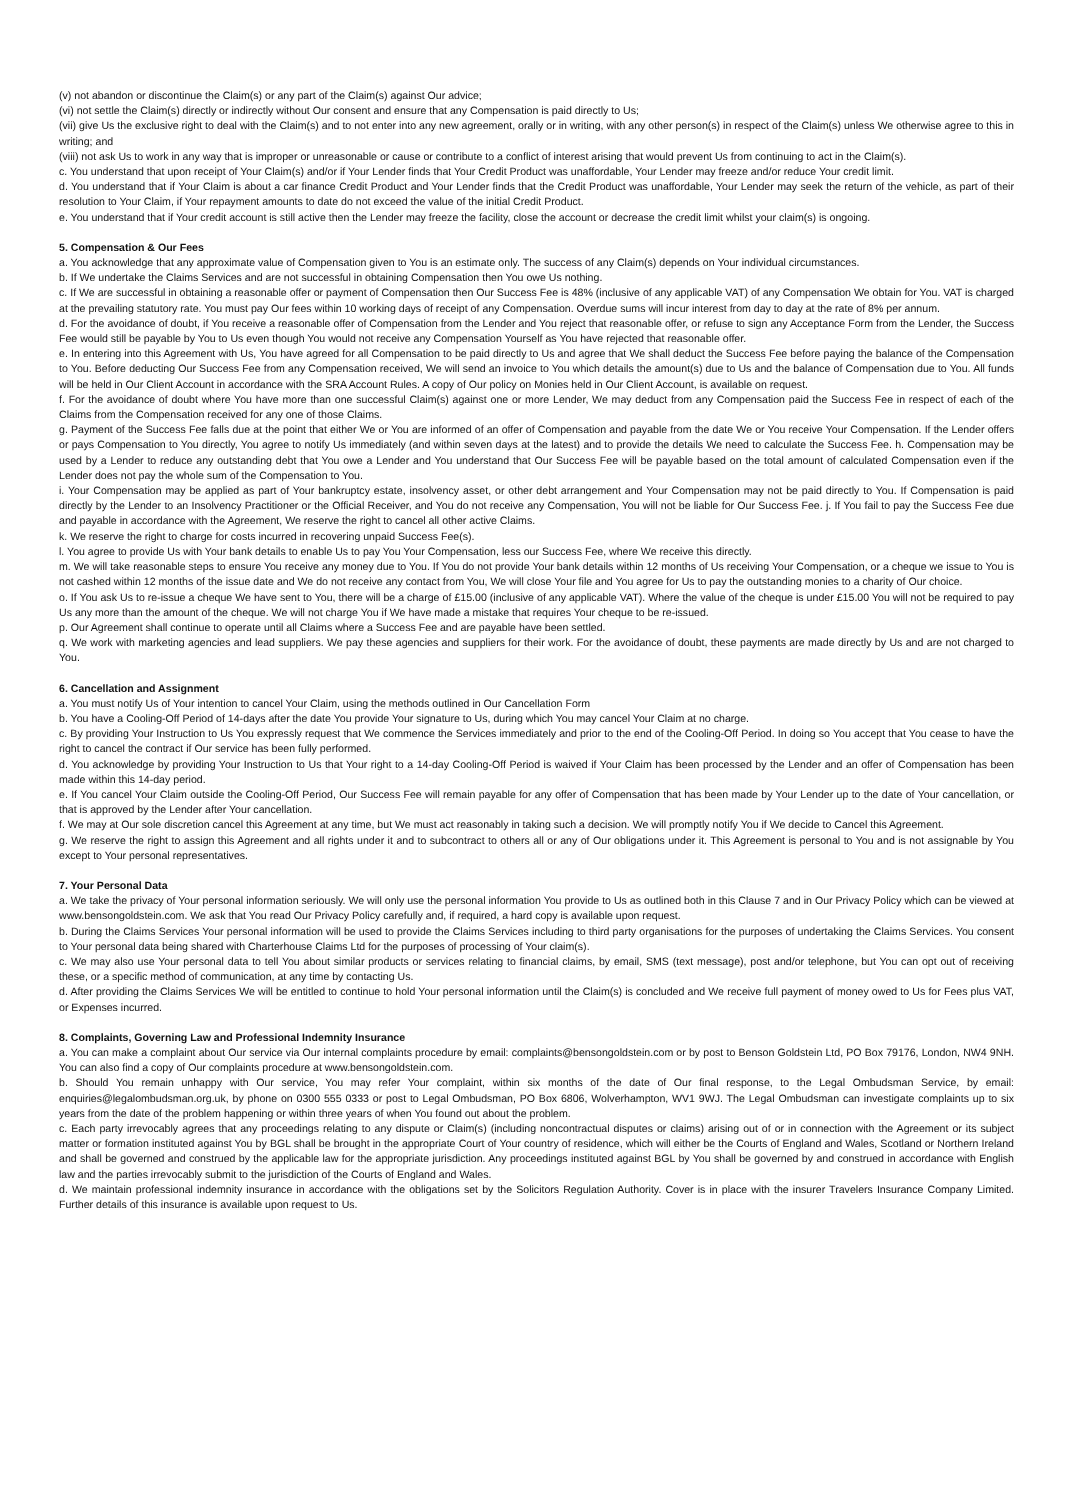(v) not abandon or discontinue the Claim(s) or any part of the Claim(s) against Our advice;
(vi) not settle the Claim(s) directly or indirectly without Our consent and ensure that any Compensation is paid directly to Us;
(vii) give Us the exclusive right to deal with the Claim(s) and to not enter into any new agreement, orally or in writing, with any other person(s) in respect of the Claim(s) unless We otherwise agree to this in writing; and
(viii) not ask Us to work in any way that is improper or unreasonable or cause or contribute to a conflict of interest arising that would prevent Us from continuing to act in the Claim(s).
c. You understand that upon receipt of Your Claim(s) and/or if Your Lender finds that Your Credit Product was unaffordable, Your Lender may freeze and/or reduce Your credit limit.
d. You understand that if Your Claim is about a car finance Credit Product and Your Lender finds that the Credit Product was unaffordable, Your Lender may seek the return of the vehicle, as part of their resolution to Your Claim, if Your repayment amounts to date do not exceed the value of the initial Credit Product.
e. You understand that if Your credit account is still active then the Lender may freeze the facility, close the account or decrease the credit limit whilst your claim(s) is ongoing.
5. Compensation & Our Fees
a. You acknowledge that any approximate value of Compensation given to You is an estimate only. The success of any Claim(s) depends on Your individual circumstances.
b. If We undertake the Claims Services and are not successful in obtaining Compensation then You owe Us nothing.
c. If We are successful in obtaining a reasonable offer or payment of Compensation then Our Success Fee is 48% (inclusive of any applicable VAT) of any Compensation We obtain for You. VAT is charged at the prevailing statutory rate. You must pay Our fees within 10 working days of receipt of any Compensation. Overdue sums will incur interest from day to day at the rate of 8% per annum.
d. For the avoidance of doubt, if You receive a reasonable offer of Compensation from the Lender and You reject that reasonable offer, or refuse to sign any Acceptance Form from the Lender, the Success Fee would still be payable by You to Us even though You would not receive any Compensation Yourself as You have rejected that reasonable offer.
e. In entering into this Agreement with Us, You have agreed for all Compensation to be paid directly to Us and agree that We shall deduct the Success Fee before paying the balance of the Compensation to You. Before deducting Our Success Fee from any Compensation received, We will send an invoice to You which details the amount(s) due to Us and the balance of Compensation due to You. All funds will be held in Our Client Account in accordance with the SRA Account Rules. A copy of Our policy on Monies held in Our Client Account, is available on request.
f. For the avoidance of doubt where You have more than one successful Claim(s) against one or more Lender, We may deduct from any Compensation paid the Success Fee in respect of each of the Claims from the Compensation received for any one of those Claims.
g. Payment of the Success Fee falls due at the point that either We or You are informed of an offer of Compensation and payable from the date We or You receive Your Compensation. If the Lender offers or pays Compensation to You directly, You agree to notify Us immediately (and within seven days at the latest) and to provide the details We need to calculate the Success Fee. h. Compensation may be used by a Lender to reduce any outstanding debt that You owe a Lender and You understand that Our Success Fee will be payable based on the total amount of calculated Compensation even if the Lender does not pay the whole sum of the Compensation to You.
i. Your Compensation may be applied as part of Your bankruptcy estate, insolvency asset, or other debt arrangement and Your Compensation may not be paid directly to You. If Compensation is paid directly by the Lender to an Insolvency Practitioner or the Official Receiver, and You do not receive any Compensation, You will not be liable for Our Success Fee. j. If You fail to pay the Success Fee due and payable in accordance with the Agreement, We reserve the right to cancel all other active Claims.
k. We reserve the right to charge for costs incurred in recovering unpaid Success Fee(s).
l. You agree to provide Us with Your bank details to enable Us to pay You Your Compensation, less our Success Fee, where We receive this directly.
m. We will take reasonable steps to ensure You receive any money due to You. If You do not provide Your bank details within 12 months of Us receiving Your Compensation, or a cheque we issue to You is not cashed within 12 months of the issue date and We do not receive any contact from You, We will close Your file and You agree for Us to pay the outstanding monies to a charity of Our choice.
o. If You ask Us to re-issue a cheque We have sent to You, there will be a charge of £15.00 (inclusive of any applicable VAT). Where the value of the cheque is under £15.00 You will not be required to pay Us any more than the amount of the cheque. We will not charge You if We have made a mistake that requires Your cheque to be re-issued.
p. Our Agreement shall continue to operate until all Claims where a Success Fee and are payable have been settled.
q. We work with marketing agencies and lead suppliers. We pay these agencies and suppliers for their work. For the avoidance of doubt, these payments are made directly by Us and are not charged to You.
6. Cancellation and Assignment
a. You must notify Us of Your intention to cancel Your Claim, using the methods outlined in Our Cancellation Form
b. You have a Cooling-Off Period of 14-days after the date You provide Your signature to Us, during which You may cancel Your Claim at no charge.
c. By providing Your Instruction to Us You expressly request that We commence the Services immediately and prior to the end of the Cooling-Off Period. In doing so You accept that You cease to have the right to cancel the contract if Our service has been fully performed.
d. You acknowledge by providing Your Instruction to Us that Your right to a 14-day Cooling-Off Period is waived if Your Claim has been processed by the Lender and an offer of Compensation has been made within this 14-day period.
e. If You cancel Your Claim outside the Cooling-Off Period, Our Success Fee will remain payable for any offer of Compensation that has been made by Your Lender up to the date of Your cancellation, or that is approved by the Lender after Your cancellation.
f. We may at Our sole discretion cancel this Agreement at any time, but We must act reasonably in taking such a decision. We will promptly notify You if We decide to Cancel this Agreement.
g. We reserve the right to assign this Agreement and all rights under it and to subcontract to others all or any of Our obligations under it. This Agreement is personal to You and is not assignable by You except to Your personal representatives.
7. Your Personal Data
a. We take the privacy of Your personal information seriously. We will only use the personal information You provide to Us as outlined both in this Clause 7 and in Our Privacy Policy which can be viewed at www.bensongoldstein.com. We ask that You read Our Privacy Policy carefully and, if required, a hard copy is available upon request.
b. During the Claims Services Your personal information will be used to provide the Claims Services including to third party organisations for the purposes of undertaking the Claims Services. You consent to Your personal data being shared with Charterhouse Claims Ltd for the purposes of processing of Your claim(s).
c. We may also use Your personal data to tell You about similar products or services relating to financial claims, by email, SMS (text message), post and/or telephone, but You can opt out of receiving these, or a specific method of communication, at any time by contacting Us.
d. After providing the Claims Services We will be entitled to continue to hold Your personal information until the Claim(s) is concluded and We receive full payment of money owed to Us for Fees plus VAT, or Expenses incurred.
8. Complaints, Governing Law and Professional Indemnity Insurance
a. You can make a complaint about Our service via Our internal complaints procedure by email: complaints@bensongoldstein.com or by post to Benson Goldstein Ltd, PO Box 79176, London, NW4 9NH. You can also find a copy of Our complaints procedure at www.bensongoldstein.com.
b. Should You remain unhappy with Our service, You may refer Your complaint, within six months of the date of Our final response, to the Legal Ombudsman Service, by email: enquiries@legalombudsman.org.uk, by phone on 0300 555 0333 or post to Legal Ombudsman, PO Box 6806, Wolverhampton, WV1 9WJ. The Legal Ombudsman can investigate complaints up to six years from the date of the problem happening or within three years of when You found out about the problem.
c. Each party irrevocably agrees that any proceedings relating to any dispute or Claim(s) (including noncontractual disputes or claims) arising out of or in connection with the Agreement or its subject matter or formation instituted against You by BGL shall be brought in the appropriate Court of Your country of residence, which will either be the Courts of England and Wales, Scotland or Northern Ireland and shall be governed and construed by the applicable law for the appropriate jurisdiction. Any proceedings instituted against BGL by You shall be governed by and construed in accordance with English law and the parties irrevocably submit to the jurisdiction of the Courts of England and Wales.
d. We maintain professional indemnity insurance in accordance with the obligations set by the Solicitors Regulation Authority. Cover is in place with the insurer Travelers Insurance Company Limited. Further details of this insurance is available upon request to Us.